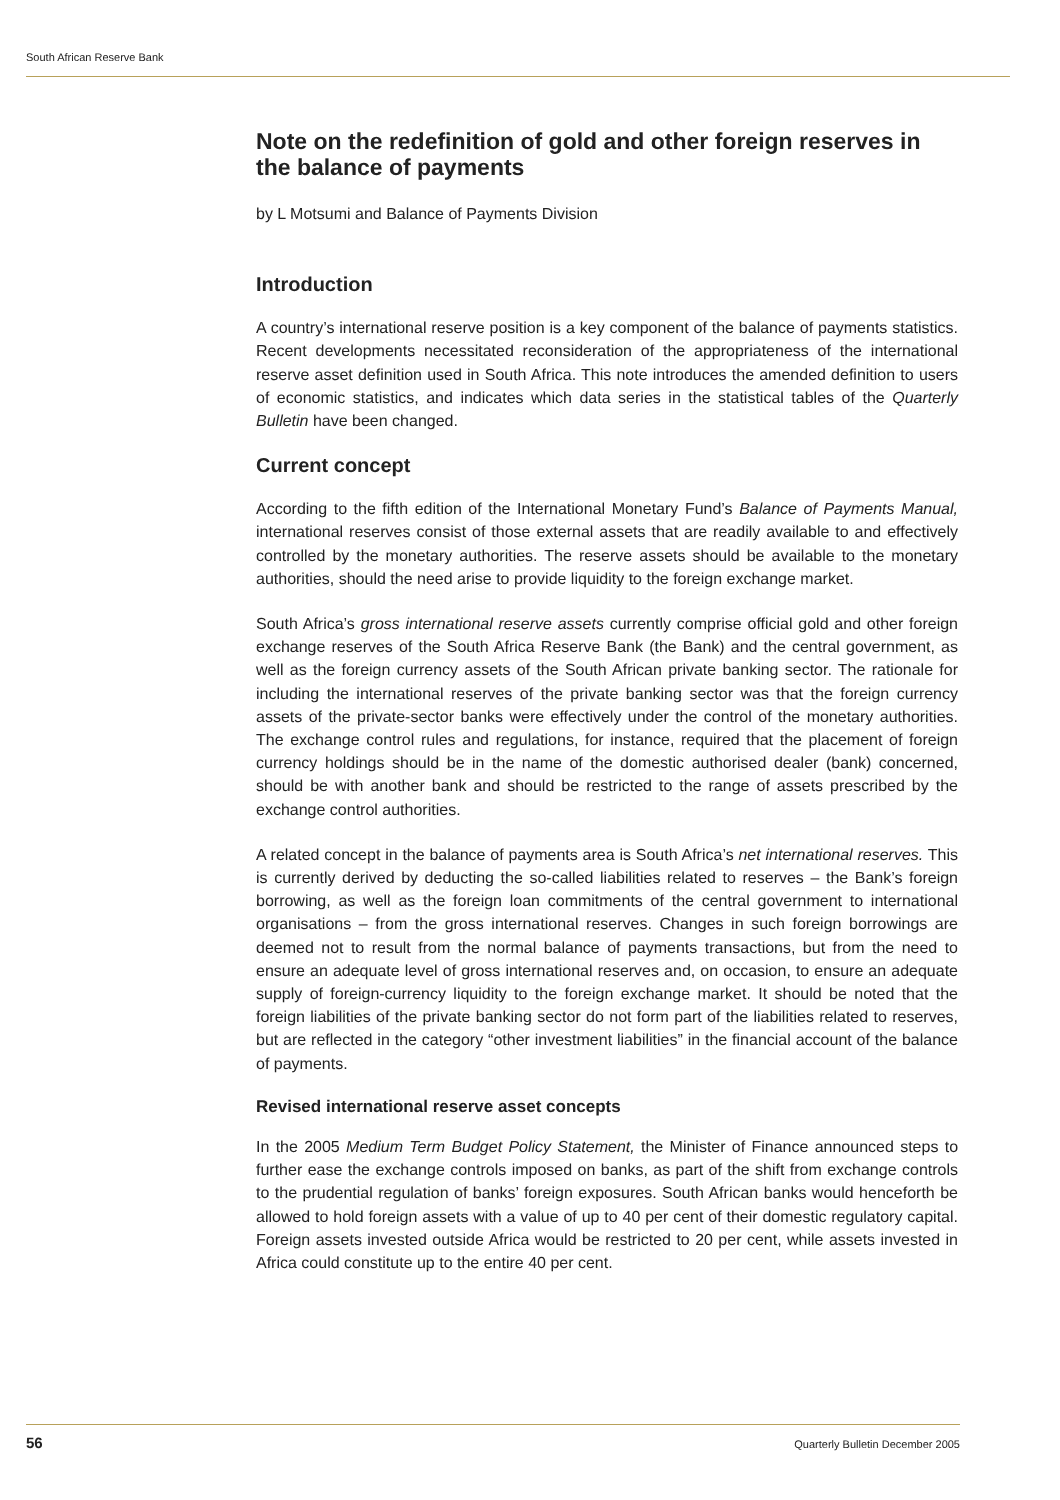South African Reserve Bank
Note on the redefinition of gold and other foreign reserves in the balance of payments
by L Motsumi and Balance of Payments Division
Introduction
A country’s international reserve position is a key component of the balance of payments statistics. Recent developments necessitated reconsideration of the appropriateness of the international reserve asset definition used in South Africa. This note introduces the amended definition to users of economic statistics, and indicates which data series in the statistical tables of the Quarterly Bulletin have been changed.
Current concept
According to the fifth edition of the International Monetary Fund’s Balance of Payments Manual, international reserves consist of those external assets that are readily available to and effectively controlled by the monetary authorities. The reserve assets should be available to the monetary authorities, should the need arise to provide liquidity to the foreign exchange market.
South Africa’s gross international reserve assets currently comprise official gold and other foreign exchange reserves of the South Africa Reserve Bank (the Bank) and the central government, as well as the foreign currency assets of the South African private banking sector. The rationale for including the international reserves of the private banking sector was that the foreign currency assets of the private-sector banks were effectively under the control of the monetary authorities. The exchange control rules and regulations, for instance, required that the placement of foreign currency holdings should be in the name of the domestic authorised dealer (bank) concerned, should be with another bank and should be restricted to the range of assets prescribed by the exchange control authorities.
A related concept in the balance of payments area is South Africa’s net international reserves. This is currently derived by deducting the so-called liabilities related to reserves – the Bank’s foreign borrowing, as well as the foreign loan commitments of the central government to international organisations – from the gross international reserves. Changes in such foreign borrowings are deemed not to result from the normal balance of payments transactions, but from the need to ensure an adequate level of gross international reserves and, on occasion, to ensure an adequate supply of foreign-currency liquidity to the foreign exchange market. It should be noted that the foreign liabilities of the private banking sector do not form part of the liabilities related to reserves, but are reflected in the category “other investment liabilities” in the financial account of the balance of payments.
Revised international reserve asset concepts
In the 2005 Medium Term Budget Policy Statement, the Minister of Finance announced steps to further ease the exchange controls imposed on banks, as part of the shift from exchange controls to the prudential regulation of banks’ foreign exposures. South African banks would henceforth be allowed to hold foreign assets with a value of up to 40 per cent of their domestic regulatory capital. Foreign assets invested outside Africa would be restricted to 20 per cent, while assets invested in Africa could constitute up to the entire 40 per cent.
56
Quarterly Bulletin December 2005